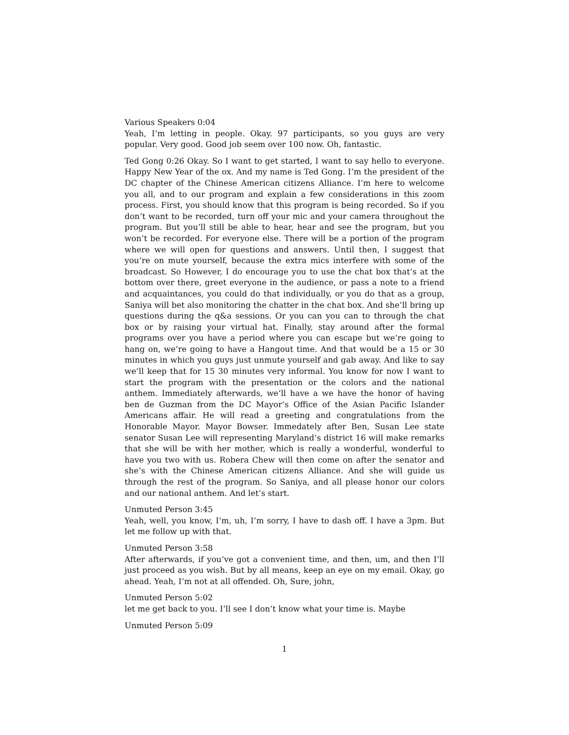Various Speakers 0:04
Yeah, I’m letting in people. Okay. 97 participants, so you guys are very popular. Very good. Good job seem over 100 now. Oh, fantastic.
Ted Gong 0:26 Okay. So I want to get started, I want to say hello to everyone. Happy New Year of the ox. And my name is Ted Gong. I’m the president of the DC chapter of the Chinese American citizens Alliance. I’m here to welcome you all, and to our program and explain a few considerations in this zoom process. First, you should know that this program is being recorded. So if you don’t want to be recorded, turn off your mic and your camera throughout the program. But you’ll still be able to hear, hear and see the program, but you won’t be recorded. For everyone else. There will be a portion of the program where we will open for questions and answers. Until then, I suggest that you’re on mute yourself, because the extra mics interfere with some of the broadcast. So However, I do encourage you to use the chat box that’s at the bottom over there, greet everyone in the audience, or pass a note to a friend and acquaintances, you could do that individually, or you do that as a group, Saniya will bet also monitoring the chatter in the chat box. And she’ll bring up questions during the q&a sessions. Or you can you can to through the chat box or by raising your virtual hat. Finally, stay around after the formal programs over you have a period where you can escape but we’re going to hang on, we’re going to have a Hangout time. And that would be a 15 or 30 minutes in which you guys just unmute yourself and gab away. And like to say we’ll keep that for 15 30 minutes very informal. You know for now I want to start the program with the presentation or the colors and the national anthem. Immediately afterwards, we’ll have a we have the honor of having ben de Guzman from the DC Mayor’s Office of the Asian Pacific Islander Americans affair. He will read a greeting and congratulations from the Honorable Mayor. Mayor Bowser. Immedately after Ben, Susan Lee state senator Susan Lee will representing Maryland’s district 16 will make remarks that she will be with her mother, which is really a wonderful, wonderful to have you two with us. Robera Chew will then come on after the senator and she’s with the Chinese American citizens Alliance. And she will guide us through the rest of the program. So Saniya, and all please honor our colors and our national anthem. And let’s start.
Unmuted Person 3:45
Yeah, well, you know, I’m, uh, I’m sorry, I have to dash off. I have a 3pm. But let me follow up with that.
Unmuted Person 3:58
After afterwards, if you’ve got a convenient time, and then, um, and then I’ll just proceed as you wish. But by all means, keep an eye on my email. Okay, go ahead. Yeah, I’m not at all offended. Oh, Sure, john,
Unmuted Person 5:02
let me get back to you. I’ll see I don’t know what your time is. Maybe
Unmuted Person 5:09
1